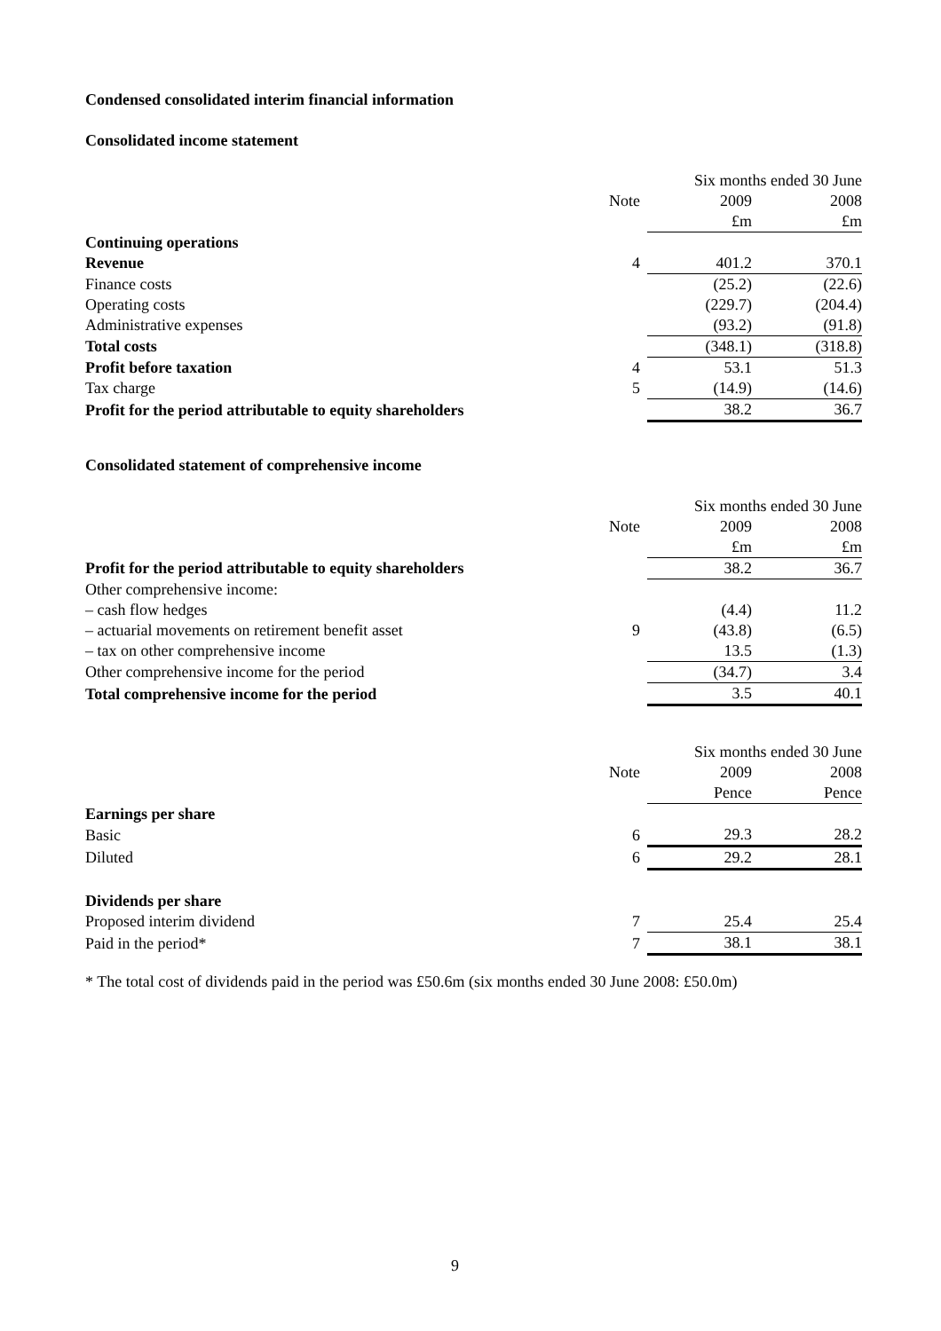Condensed consolidated interim financial information
Consolidated income statement
| | | | Six months ended 30 June | |
| | Note | | 2009 | 2008 |
| | | | £m | £m |
| Continuing operations | | | | |
| Revenue | 4 | | 401.2 | 370.1 |
| Finance costs | | | (25.2) | (22.6) |
| Operating costs | | | (229.7) | (204.4) |
| Administrative expenses | | | (93.2) | (91.8) |
| Total costs | | | (348.1) | (318.8) |
| Profit before taxation | 4 | | 53.1 | 51.3 |
| Tax charge | 5 | | (14.9) | (14.6) |
| Profit for the period attributable to equity shareholders | | | 38.2 | 36.7 |
Consolidated statement of comprehensive income
| | | | Six months ended 30 June | |
| | Note | | 2009 | 2008 |
| | | | £m | £m |
| Profit for the period attributable to equity shareholders | | | 38.2 | 36.7 |
| Other comprehensive income: | | | | |
| – cash flow hedges | | | (4.4) | 11.2 |
| – actuarial movements on retirement benefit asset | 9 | | (43.8) | (6.5) |
| – tax on other comprehensive income | | | 13.5 | (1.3) |
| Other comprehensive income for the period | | | (34.7) | 3.4 |
| Total comprehensive income for the period | | | 3.5 | 40.1 |
| | | | Six months ended 30 June | |
| | Note | | 2009 | 2008 |
| | | | Pence | Pence |
| Earnings per share | | | | |
| Basic | 6 | | 29.3 | 28.2 |
| Diluted | 6 | | 29.2 | 28.1 |
| Dividends per share | | | | |
| Proposed interim dividend | 7 | | 25.4 | 25.4 |
| Paid in the period* | 7 | | 38.1 | 38.1 |
* The total cost of dividends paid in the period was £50.6m (six months ended 30 June 2008: £50.0m)
9